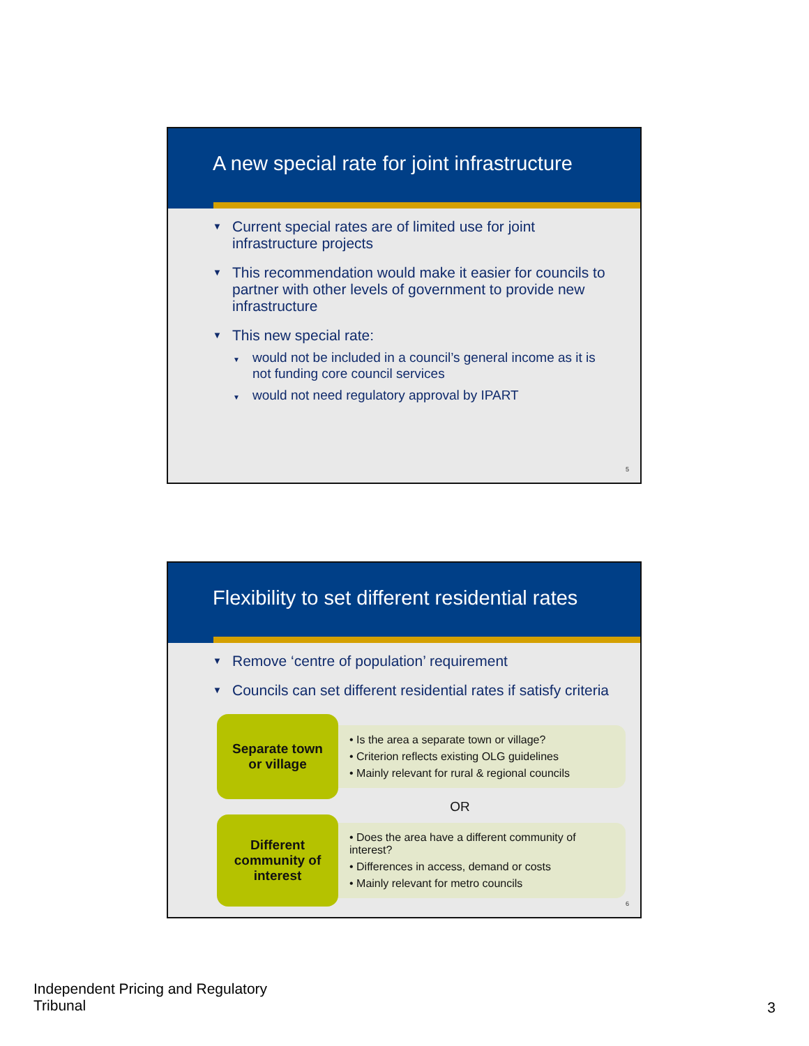A new special rate for joint infrastructure
Current special rates are of limited use for joint infrastructure projects
This recommendation would make it easier for councils to partner with other levels of government to provide new infrastructure
This new special rate:
would not be included in a council’s general income as it is not funding core council services
would not need regulatory approval by IPART
5
Flexibility to set different residential rates
Remove ‘centre of population’ requirement
Councils can set different residential rates if satisfy criteria
Separate town
or village
• Is the area a separate town or village?
• Criterion reflects existing OLG guidelines
• Mainly relevant for rural & regional councils
OR
Different
community of
interest
• Does the area have a different community of interest?
• Differences in access, demand or costs
• Mainly relevant for metro councils
6
Independent Pricing and Regulatory
Tribunal
3